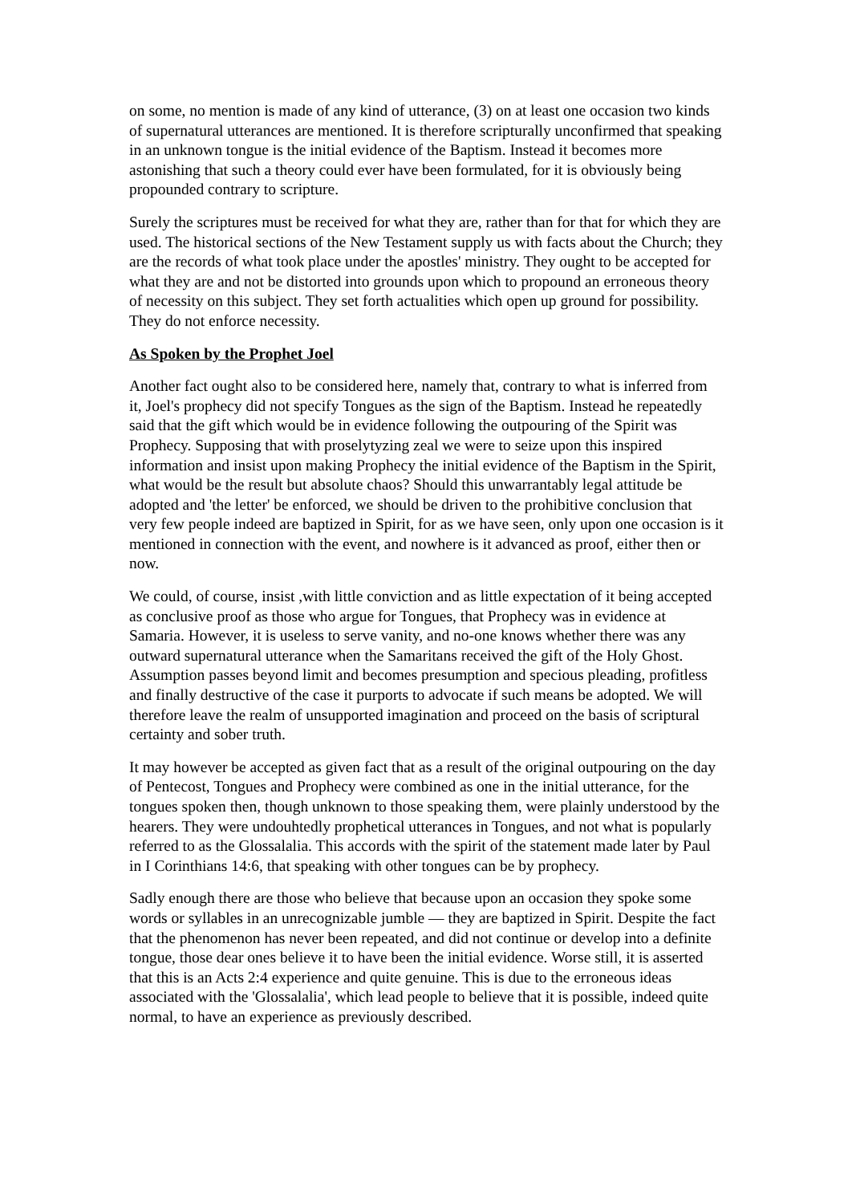on some, no mention is made of any kind of utterance, (3) on at least one occasion two kinds of supernatural utterances are mentioned. It is therefore scripturally unconfirmed that speaking in an unknown tongue is the initial evidence of the Baptism. Instead it becomes more astonishing that such a theory could ever have been formulated, for it is obviously being propounded contrary to scripture.
Surely the scriptures must be received for what they are, rather than for that for which they are used. The historical sections of the New Testament supply us with facts about the Church; they are the records of what took place under the apostles' ministry. They ought to be accepted for what they are and not be distorted into grounds upon which to propound an erroneous theory of necessity on this subject. They set forth actualities which open up ground for possibility. They do not enforce necessity.
As Spoken by the Prophet Joel
Another fact ought also to be considered here, namely that, contrary to what is inferred from it, Joel's prophecy did not specify Tongues as the sign of the Baptism. Instead he repeatedly said that the gift which would be in evidence following the outpouring of the Spirit was Prophecy. Supposing that with proselytyzing zeal we were to seize upon this inspired information and insist upon making Prophecy the initial evidence of the Baptism in the Spirit, what would be the result but absolute chaos? Should this unwarrantably legal attitude be adopted and 'the letter' be enforced, we should be driven to the prohibitive conclusion that very few people indeed are baptized in Spirit, for as we have seen, only upon one occasion is it mentioned in connection with the event, and nowhere is it advanced as proof, either then or now.
We could, of course, insist ,with little conviction and as little expectation of it being accepted as conclusive proof as those who argue for Tongues, that Prophecy was in evidence at Samaria. However, it is useless to serve vanity, and no-one knows whether there was any outward supernatural utterance when the Samaritans received the gift of the Holy Ghost. Assumption passes beyond limit and becomes presumption and specious pleading, profitless and finally destructive of the case it purports to advocate if such means be adopted. We will therefore leave the realm of unsupported imagination and proceed on the basis of scriptural certainty and sober truth.
It may however be accepted as given fact that as a result of the original outpouring on the day of Pentecost, Tongues and Prophecy were combined as one in the initial utterance, for the tongues spoken then, though unknown to those speaking them, were plainly understood by the hearers. They were undouhtedly prophetical utterances in Tongues, and not what is popularly referred to as the Glossalalia. This accords with the spirit of the statement made later by Paul in I Corinthians 14:6, that speaking with other tongues can be by prophecy.
Sadly enough there are those who believe that because upon an occasion they spoke some words or syllables in an unrecognizable jumble — they are baptized in Spirit. Despite the fact that the phenomenon has never been repeated, and did not continue or develop into a definite tongue, those dear ones believe it to have been the initial evidence. Worse still, it is asserted that this is an Acts 2:4 experience and quite genuine. This is due to the erroneous ideas associated with the 'Glossalalia', which lead people to believe that it is possible, indeed quite normal, to have an experience as previously described.